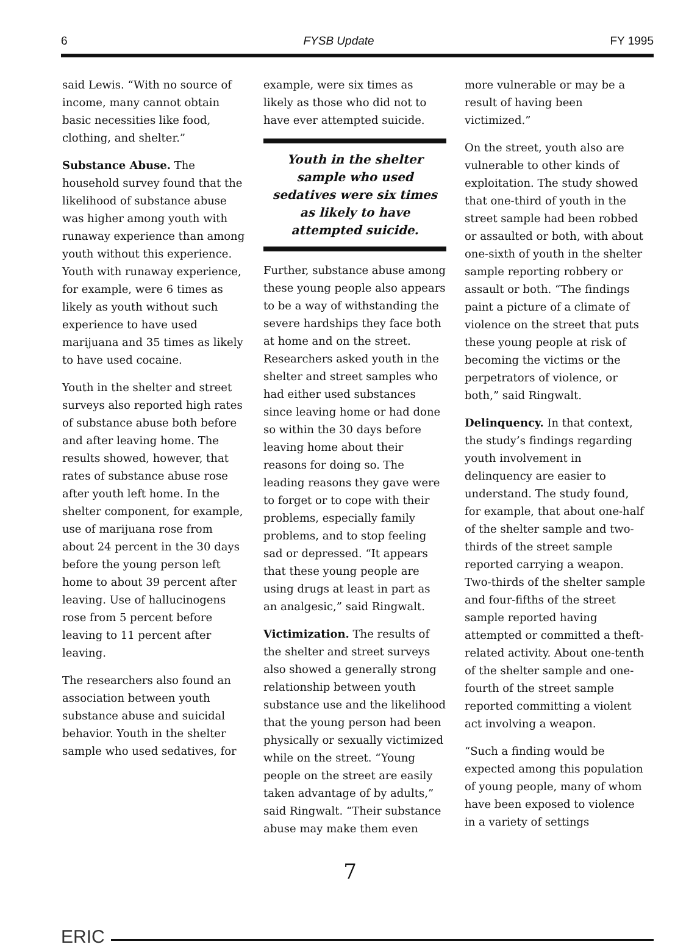6 FYSB Update FY 1995
said Lewis. “With no source of income, many cannot obtain basic necessities like food, clothing, and shelter.”
Substance Abuse. The household survey found that the likelihood of substance abuse was higher among youth with runaway experience than among youth without this experience. Youth with runaway experience, for example, were 6 times as likely as youth without such experience to have used marijuana and 35 times as likely to have used cocaine.
Youth in the shelter and street surveys also reported high rates of substance abuse both before and after leaving home. The results showed, however, that rates of substance abuse rose after youth left home. In the shelter component, for example, use of marijuana rose from about 24 percent in the 30 days before the young person left home to about 39 percent after leaving. Use of hallucinogens rose from 5 percent before leaving to 11 percent after leaving.
The researchers also found an association between youth substance abuse and suicidal behavior. Youth in the shelter sample who used sedatives, for
example, were six times as likely as those who did not to have ever attempted suicide.
Youth in the shelter sample who used sedatives were six times as likely to have attempted suicide.
Further, substance abuse among these young people also appears to be a way of withstanding the severe hardships they face both at home and on the street. Researchers asked youth in the shelter and street samples who had either used substances since leaving home or had done so within the 30 days before leaving home about their reasons for doing so. The leading reasons they gave were to forget or to cope with their problems, especially family problems, and to stop feeling sad or depressed. “It appears that these young people are using drugs at least in part as an analgesic,” said Ringwalt.
Victimization. The results of the shelter and street surveys also showed a generally strong relationship between youth substance use and the likelihood that the young person had been physically or sexually victimized while on the street. “Young people on the street are easily taken advantage of by adults,” said Ringwalt. “Their substance abuse may make them even
more vulnerable or may be a result of having been victimized.”
On the street, youth also are vulnerable to other kinds of exploitation. The study showed that one-third of youth in the street sample had been robbed or assaulted or both, with about one-sixth of youth in the shelter sample reporting robbery or assault or both. “The findings paint a picture of a climate of violence on the street that puts these young people at risk of becoming the victims or the perpetrators of violence, or both,” said Ringwalt.
Delinquency. In that context, the study’s findings regarding youth involvement in delinquency are easier to understand. The study found, for example, that about one-half of the shelter sample and two-thirds of the street sample reported carrying a weapon. Two-thirds of the shelter sample and four-fifths of the street sample reported having attempted or committed a theft-related activity. About one-tenth of the shelter sample and one-fourth of the street sample reported committing a violent act involving a weapon.
“Such a finding would be expected among this population of young people, many of whom have been exposed to violence in a variety of settings
7
ERIC